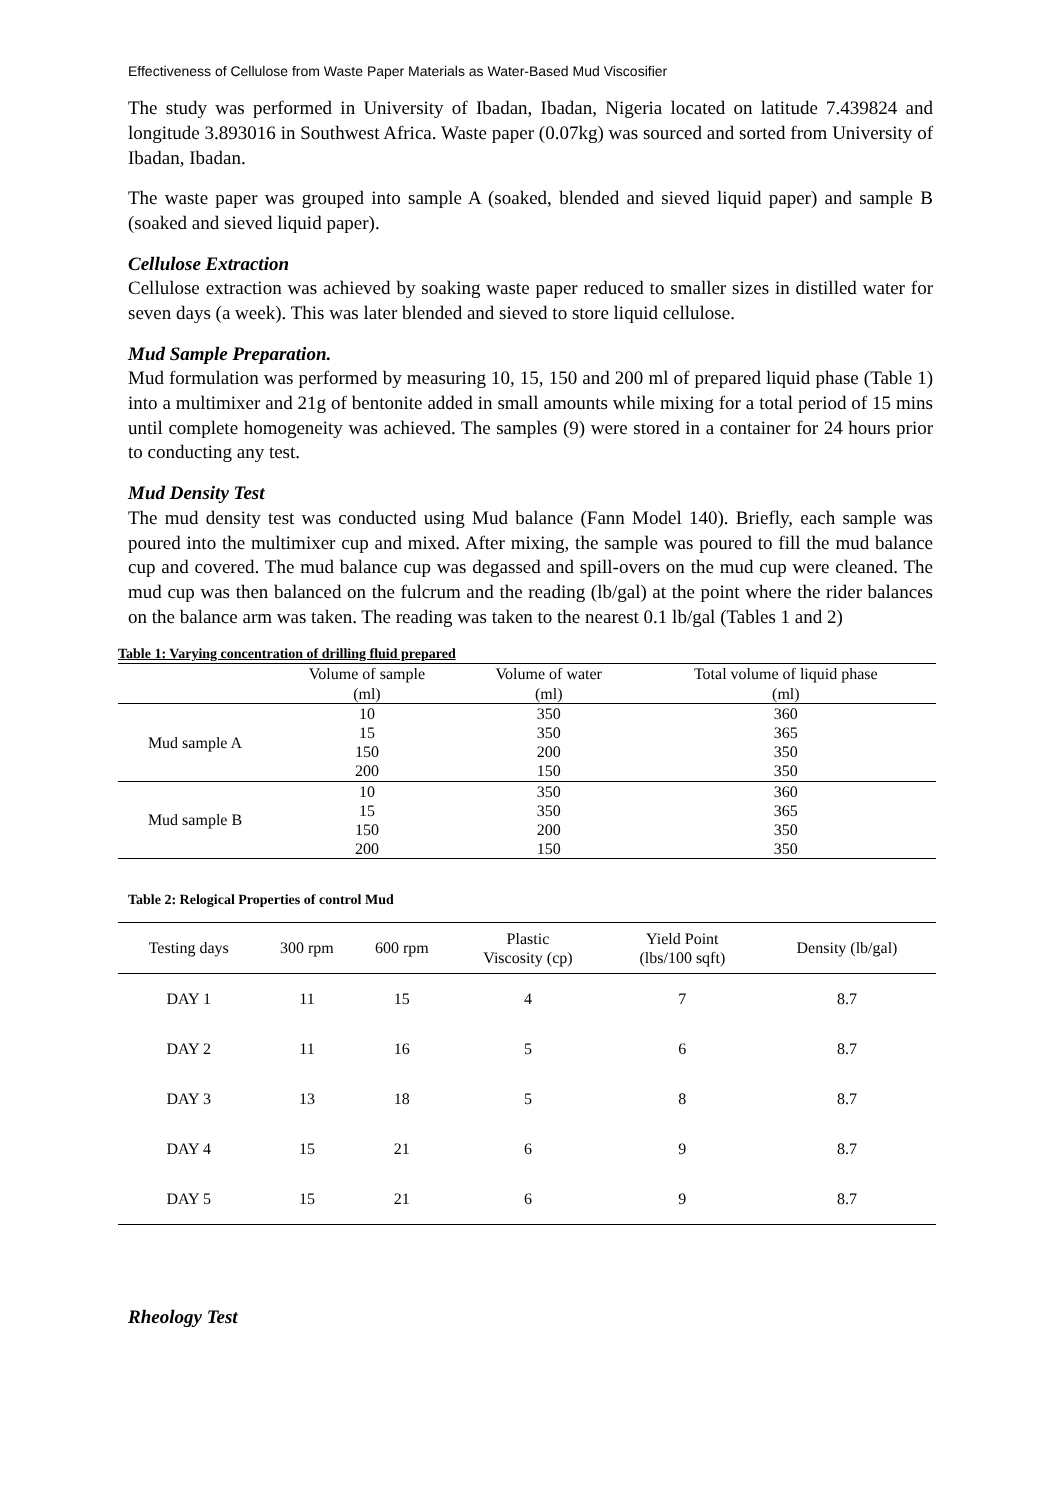Effectiveness of Cellulose from Waste Paper Materials as Water-Based Mud Viscosifier
The study was performed in University of Ibadan, Ibadan, Nigeria located on latitude 7.439824 and longitude 3.893016 in Southwest Africa. Waste paper (0.07kg) was sourced and sorted from University of Ibadan, Ibadan.
The waste paper was grouped into sample A (soaked, blended and sieved liquid paper) and sample B (soaked and sieved liquid paper).
Cellulose Extraction
Cellulose extraction was achieved by soaking waste paper reduced to smaller sizes in distilled water for seven days (a week). This was later blended and sieved to store liquid cellulose.
Mud Sample Preparation.
Mud formulation was performed by measuring 10, 15, 150 and 200 ml of prepared liquid phase (Table 1) into a multimixer and 21g of bentonite added in small amounts while mixing for a total period of 15 mins until complete homogeneity was achieved. The samples (9) were stored in a container for 24 hours prior to conducting any test.
Mud Density Test
The mud density test was conducted using Mud balance (Fann Model 140). Briefly, each sample was poured into the multimixer cup and mixed. After mixing, the sample was poured to fill the mud balance cup and covered. The mud balance cup was degassed and spill-overs on the mud cup were cleaned. The mud cup was then balanced on the fulcrum and the reading (lb/gal) at the point where the rider balances on the balance arm was taken. The reading was taken to the nearest 0.1 lb/gal (Tables 1 and 2)
Table 1: Varying concentration of drilling fluid prepared
| | Volume of sample | Volume of water | Total volume of liquid phase |
| --- | --- | --- | --- |
| | (ml) | (ml) | (ml) |
| Mud sample A | 10 | 350 | 360 |
| | 15 | 350 | 365 |
| | 150 | 200 | 350 |
| | 200 | 150 | 350 |
| Mud sample B | 10 | 350 | 360 |
| | 15 | 350 | 365 |
| | 150 | 200 | 350 |
| | 200 | 150 | 350 |
Table 2: Relogical Properties of control Mud
| Testing days | 300 rpm | 600 rpm | Plastic Viscosity (cp) | Yield Point (lbs/100 sqft) | Density (lb/gal) |
| --- | --- | --- | --- | --- | --- |
| DAY 1 | 11 | 15 | 4 | 7 | 8.7 |
| DAY 2 | 11 | 16 | 5 | 6 | 8.7 |
| DAY 3 | 13 | 18 | 5 | 8 | 8.7 |
| DAY 4 | 15 | 21 | 6 | 9 | 8.7 |
| DAY 5 | 15 | 21 | 6 | 9 | 8.7 |
Rheology Test